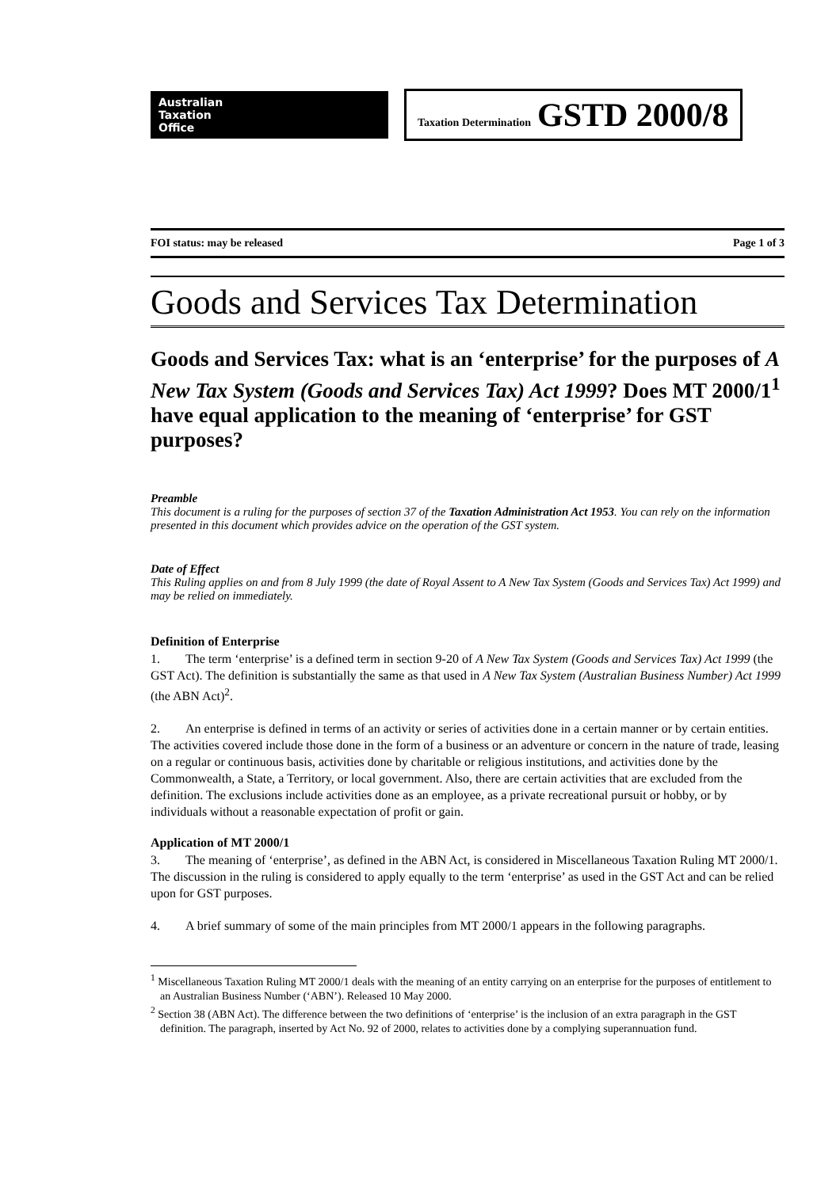Australian
Taxation
Office
Taxation Determination GSTD 2000/8
FOI status: may be released Page 1 of 3
Goods and Services Tax Determination
Goods and Services Tax: what is an ‘enterprise’ for the purposes of A New Tax System (Goods and Services Tax) Act 1999? Does MT 2000/1<sup>1</sup> have equal application to the meaning of ‘enterprise’ for GST purposes?
Preamble
This document is a ruling for the purposes of section 37 of the Taxation Administration Act 1953. You can rely on the information presented in this document which provides advice on the operation of the GST system.
Date of Effect
This Ruling applies on and from 8 July 1999 (the date of Royal Assent to A New Tax System (Goods and Services Tax) Act 1999) and may be relied on immediately.
Definition of Enterprise
1. The term ‘enterprise’ is a defined term in section 9-20 of A New Tax System (Goods and Services Tax) Act 1999 (the GST Act). The definition is substantially the same as that used in A New Tax System (Australian Business Number) Act 1999 (the ABN Act)<sup>2</sup>.
2. An enterprise is defined in terms of an activity or series of activities done in a certain manner or by certain entities. The activities covered include those done in the form of a business or an adventure or concern in the nature of trade, leasing on a regular or continuous basis, activities done by charitable or religious institutions, and activities done by the Commonwealth, a State, a Territory, or local government. Also, there are certain activities that are excluded from the definition. The exclusions include activities done as an employee, as a private recreational pursuit or hobby, or by individuals without a reasonable expectation of profit or gain.
Application of MT 2000/1
3. The meaning of ‘enterprise’, as defined in the ABN Act, is considered in Miscellaneous Taxation Ruling MT 2000/1. The discussion in the ruling is considered to apply equally to the term ‘enterprise’ as used in the GST Act and can be relied upon for GST purposes.
4. A brief summary of some of the main principles from MT 2000/1 appears in the following paragraphs.
<sup>1</sup> Miscellaneous Taxation Ruling MT 2000/1 deals with the meaning of an entity carrying on an enterprise for the purposes of entitlement to an Australian Business Number (‘ABN’). Released 10 May 2000.
<sup>2</sup> Section 38 (ABN Act). The difference between the two definitions of ‘enterprise’ is the inclusion of an extra paragraph in the GST definition. The paragraph, inserted by Act No. 92 of 2000, relates to activities done by a complying superannuation fund.